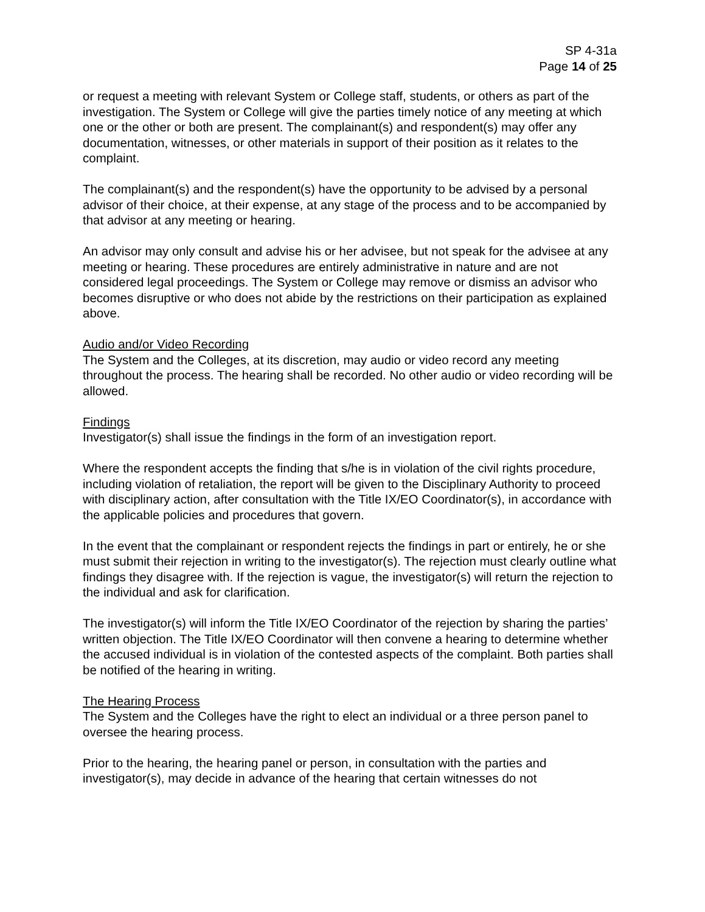SP 4-31a
Page 14 of 25
or request a meeting with relevant System or College staff, students, or others as part of the investigation. The System or College will give the parties timely notice of any meeting at which one or the other or both are present. The complainant(s) and respondent(s) may offer any documentation, witnesses, or other materials in support of their position as it relates to the complaint.
The complainant(s) and the respondent(s) have the opportunity to be advised by a personal advisor of their choice, at their expense, at any stage of the process and to be accompanied by that advisor at any meeting or hearing.
An advisor may only consult and advise his or her advisee, but not speak for the advisee at any meeting or hearing. These procedures are entirely administrative in nature and are not considered legal proceedings. The System or College may remove or dismiss an advisor who becomes disruptive or who does not abide by the restrictions on their participation as explained above.
Audio and/or Video Recording
The System and the Colleges, at its discretion, may audio or video record any meeting throughout the process. The hearing shall be recorded. No other audio or video recording will be allowed.
Findings
Investigator(s) shall issue the findings in the form of an investigation report.
Where the respondent accepts the finding that s/he is in violation of the civil rights procedure, including violation of retaliation, the report will be given to the Disciplinary Authority to proceed with disciplinary action, after consultation with the Title IX/EO Coordinator(s), in accordance with the applicable policies and procedures that govern.
In the event that the complainant or respondent rejects the findings in part or entirely, he or she must submit their rejection in writing to the investigator(s). The rejection must clearly outline what findings they disagree with. If the rejection is vague, the investigator(s) will return the rejection to the individual and ask for clarification.
The investigator(s) will inform the Title IX/EO Coordinator of the rejection by sharing the parties’ written objection. The Title IX/EO Coordinator will then convene a hearing to determine whether the accused individual is in violation of the contested aspects of the complaint. Both parties shall be notified of the hearing in writing.
The Hearing Process
The System and the Colleges have the right to elect an individual or a three person panel to oversee the hearing process.
Prior to the hearing, the hearing panel or person, in consultation with the parties and investigator(s), may decide in advance of the hearing that certain witnesses do not